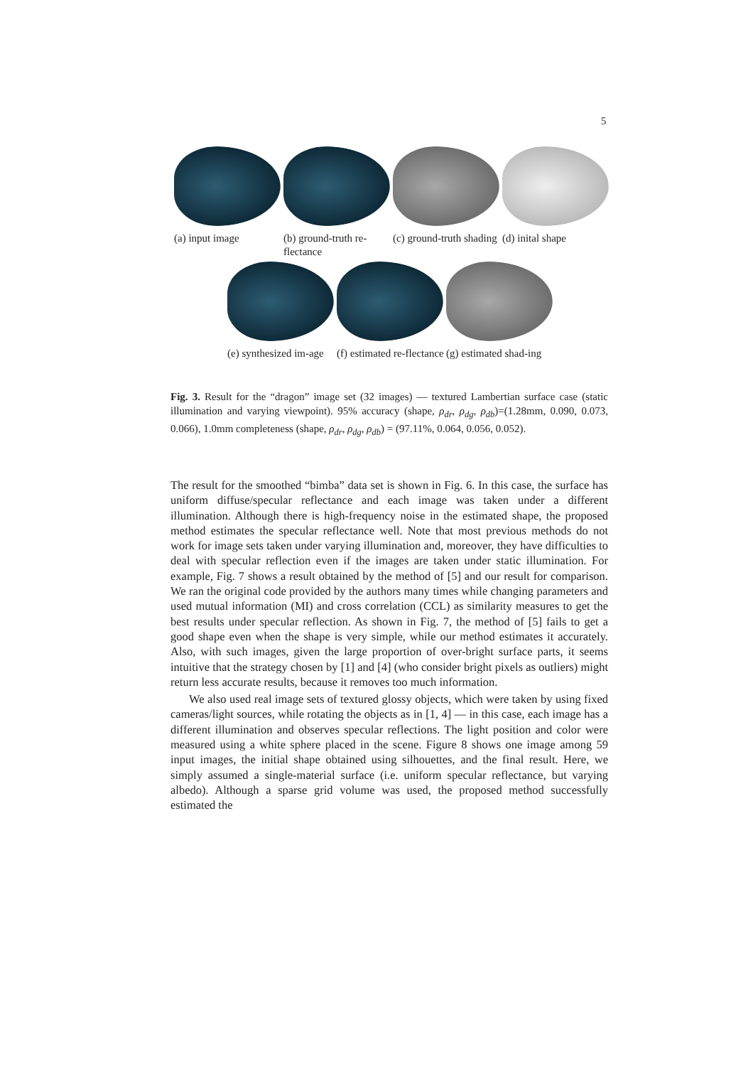5
(a) input image (b) ground-truth re-flectance
(c) ground-truth shading
(d) inital shape
(e) synthesized im-age
(f) estimated re-flectance
(g) estimated shad-ing
Fig. 3. Result for the “dragon” image set (32 images) — textured Lambertian surface case (static illumination and varying viewpoint). 95% accuracy (shape, ρ<sub>dr</sub>, ρ<sub>dg</sub>, ρ<sub>db</sub>)=(1.28mm, 0.090, 0.073, 0.066), 1.0mm completeness (shape, ρ<sub>dr</sub>, ρ<sub>dg</sub>, ρ<sub>db</sub>) = (97.11%, 0.064, 0.056, 0.052).
The result for the smoothed “bimba” data set is shown in Fig. 6. In this case, the surface has uniform diffuse/specular reflectance and each image was taken under a different illumination. Although there is high-frequency noise in the estimated shape, the proposed method estimates the specular reflectance well. Note that most previous methods do not work for image sets taken under varying illumination and, moreover, they have difficulties to deal with specular reflection even if the images are taken under static illumination. For example, Fig. 7 shows a result obtained by the method of [5] and our result for comparison. We ran the original code provided by the authors many times while changing parameters and used mutual information (MI) and cross correlation (CCL) as similarity measures to get the best results under specular reflection. As shown in Fig. 7, the method of [5] fails to get a good shape even when the shape is very simple, while our method estimates it accurately. Also, with such images, given the large proportion of over-bright surface parts, it seems intuitive that the strategy chosen by [1] and [4] (who consider bright pixels as outliers) might return less accurate results, because it removes too much information.
We also used real image sets of textured glossy objects, which were taken by using fixed cameras/light sources, while rotating the objects as in [1, 4] — in this case, each image has a different illumination and observes specular reflections. The light position and color were measured using a white sphere placed in the scene. Figure 8 shows one image among 59 input images, the initial shape obtained using silhouettes, and the final result. Here, we simply assumed a single-material surface (i.e. uniform specular reflectance, but varying albedo). Although a sparse grid volume was used, the proposed method successfully estimated the